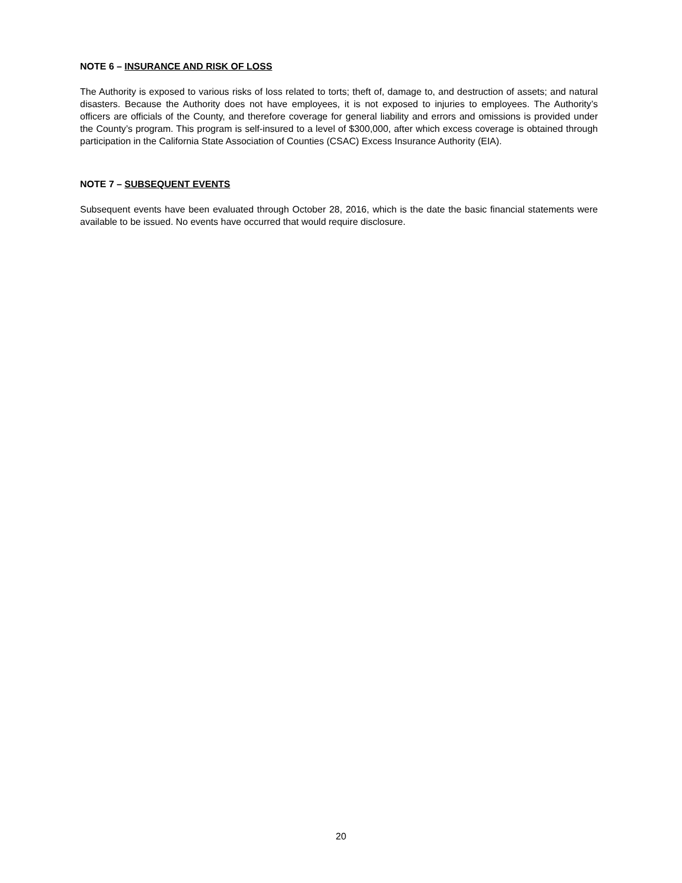NOTE 6 – INSURANCE AND RISK OF LOSS
The Authority is exposed to various risks of loss related to torts; theft of, damage to, and destruction of assets; and natural disasters. Because the Authority does not have employees, it is not exposed to injuries to employees. The Authority’s officers are officials of the County, and therefore coverage for general liability and errors and omissions is provided under the County’s program. This program is self-insured to a level of $300,000, after which excess coverage is obtained through participation in the California State Association of Counties (CSAC) Excess Insurance Authority (EIA).
NOTE 7 – SUBSEQUENT EVENTS
Subsequent events have been evaluated through October 28, 2016, which is the date the basic financial statements were available to be issued. No events have occurred that would require disclosure.
20